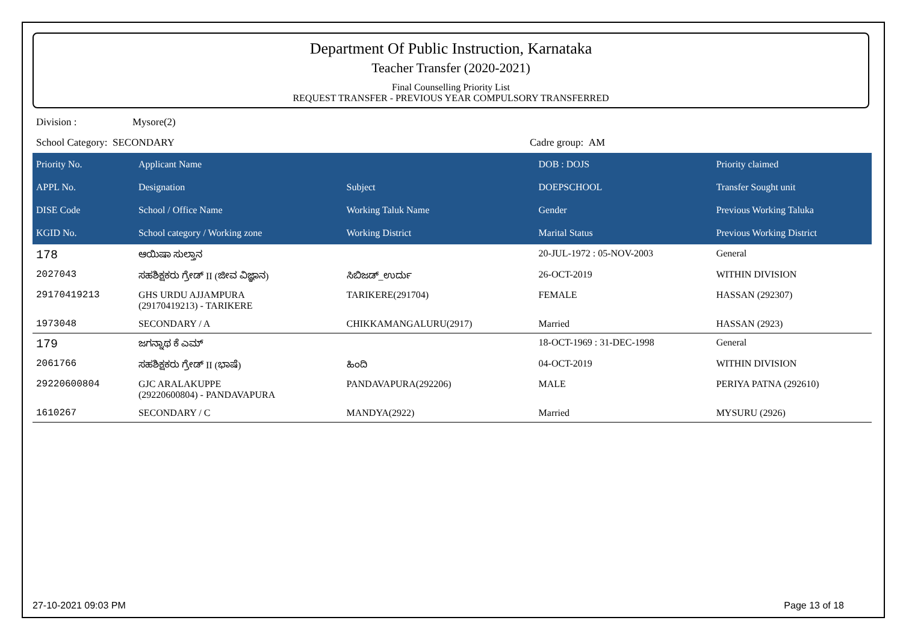Department Of Public Instruction, Karnataka
Teacher Transfer (2020-2021)
Final Counselling Priority List
REQUEST TRANSFER - PREVIOUS YEAR COMPULSORY TRANSFERRED
Division : Mysore(2)
School Category: SECONDARY Cadre group: AM
| Priority No. | Applicant Name | | DOB : DOJS | Priority claimed |
| --- | --- | --- | --- | --- |
| APPL No. | Designation | Subject | DOEPSCHOOL | Transfer Sought unit |
| DISE Code | School / Office Name | Working Taluk Name | Gender | Previous Working Taluka |
| KGID No. | School category / Working zone | Working District | Marital Status | Previous Working District |
| 178 | ಆಯಿಷಾ ಸುಲ್ತಾನ | | 20-JUL-1972 : 05-NOV-2003 | General |
| 2027043 | ಸಹಶಿಕ್ಷಕರು ಗ್ರೇಡ್ II (ಜೀವ ವಿಜ್ಞಾನ) | ಸಿಬಿಜಡ್_ಉರ್ದು | 26-OCT-2019 | WITHIN DIVISION |
| 29170419213 | GHS URDU AJJAMPURA (29170419213) - TARIKERE | TARIKERE(291704) | FEMALE | HASSAN (292307) |
| 1973048 | SECONDARY / A | CHIKKAMANGALURU(2917) | Married | HASSAN (2923) |
| 179 | ಜಗನ್ನಾಥ ಕೆ ಎಮ್ | | 18-OCT-1969 : 31-DEC-1998 | General |
| 2061766 | ಸಹಶಿಕ್ಷಕರು ಗ್ರೇಡ್ II (ಭಾಷೆ) | ಹಿಂದಿ | 04-OCT-2019 | WITHIN DIVISION |
| 29220600804 | GJC ARALAKUPPE (29220600804) - PANDAVAPURA | PANDAVAPURA(292206) | MALE | PERIYA PATNA (292610) |
| 1610267 | SECONDARY / C | MANDYA(2922) | Married | MYSURU (2926) |
27-10-2021 09:03 PM Page 13 of 18